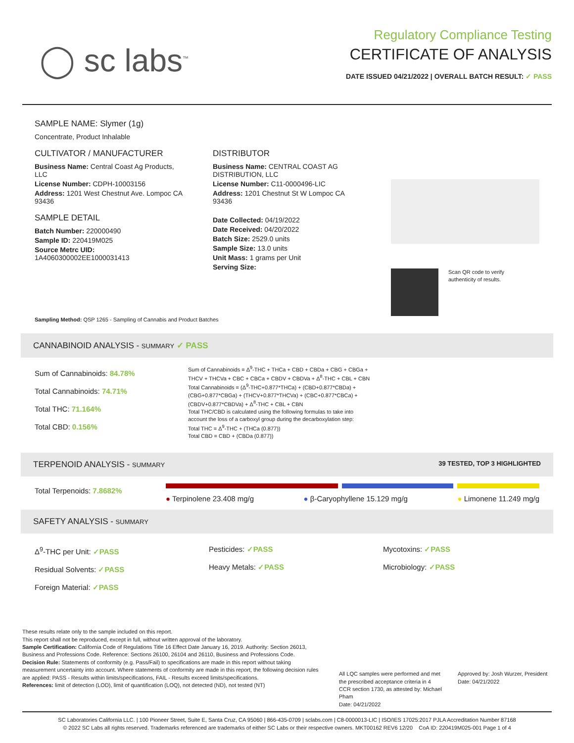◯ sc labs<sup>™</sup>
Regulatory Compliance Testing
CERTIFICATE OF ANALYSIS
DATE ISSUED 04/21/2022 | OVERALL BATCH RESULT: ✓ PASS
SAMPLE NAME: Slymer (1g)
Concentrate, Product Inhalable
CULTIVATOR / MANUFACTURER
Business Name: Central Coast Ag Products, LLC
License Number: CDPH-10003156
Address: 1201 West Chestnut Ave. Lompoc CA 93436
SAMPLE DETAIL
Batch Number: 220000490
Sample ID: 220419M025
Source Metrc UID:
1A4060300002EE1000031413
DISTRIBUTOR
Business Name: CENTRAL COAST AG DISTRIBUTION, LLC
License Number: C11-0000496-LIC
Address: 1201 Chestnut St W Lompoc CA 93436
Date Collected: 04/19/2022
Date Received: 04/20/2022
Batch Size: 2529.0 units
Sample Size: 13.0 units
Unit Mass: 1 grams per Unit
Serving Size:
Scan QR code to verify
authenticity of results.
Sampling Method: QSP 1265 - Sampling of Cannabis and Product Batches
CANNABINOID ANALYSIS - SUMMARY ✓ PASS
Sum of Cannabinoids: 84.78%
Total Cannabinoids: 74.71%
Total THC: 71.164%
Total CBD: 0.156%
Sum of Cannabinoids = Δ<sup>9</sup>-THC + THCa + CBD + CBDa + CBG + CBGa + THCV + THCVa + CBC + CBCa + CBDV + CBDVa + Δ<sup>8</sup>-THC + CBL + CBN
Total Cannabinoids = (Δ<sup>9</sup>-THC+0.877*THCa) + (CBD+0.877*CBDa) + (CBG+0.877*CBGa) + (THCV+0.877*THCVa) + (CBC+0.877*CBCa) + (CBDV+0.877*CBDVa) + Δ<sup>8</sup>-THC + CBL + CBN
Total THC/CBD is calculated using the following formulas to take into account the loss of a carboxyl group during the decarboxylation step:
Total THC = Δ<sup>9</sup>-THC + (THCa (0.877))
Total CBD = CBD + (CBDa (0.877))
TERPENOID ANALYSIS - SUMMARY 39 TESTED, TOP 3 HIGHLIGHTED
Total Terpenoids: 7.8682%
● Terpinolene 23.408 mg/g ● β-Caryophyllene 15.129 mg/g ● Limonene 11.249 mg/g
SAFETY ANALYSIS - SUMMARY
Δ<sup>9</sup>-THC per Unit: ✓PASS
Residual Solvents: ✓PASS
Foreign Material: ✓PASS
Pesticides: ✓PASS
Heavy Metals: ✓PASS
Mycotoxins: ✓PASS
Microbiology: ✓PASS
These results relate only to the sample included on this report.
This report shall not be reproduced, except in full, without written approval of the laboratory.
Sample Certification: California Code of Regulations Title 16 Effect Date January 16, 2019. Authority: Section 26013, Business and Professions Code. Reference: Sections 26100, 26104 and 26110, Business and Professions Code.
Decision Rule: Statements of conformity (e.g. Pass/Fail) to specifications are made in this report without taking measurement uncertainty into account. Where statements of conformity are made in this report, the following decision rules are applied: PASS - Results within limits/specifications, FAIL - Results exceed limits/specifications.
References: limit of detection (LOD), limit of quantification (LOQ), not detected (ND), not tested (NT)
All LQC samples were performed and met the prescribed acceptance criteria in 4 CCR section 1730, as attested by: Michael Pham
Date: 04/21/2022
Approved by: Josh Wurzer, President
Date: 04/21/2022
SC Laboratories California LLC. | 100 Pioneer Street, Suite E, Santa Cruz, CA 95060 | 866-435-0709 | sclabs.com | C8-0000013-LIC | ISO/IES 17025:2017 PJLA Accreditation Number 87168
© 2022 SC Labs all rights reserved. Trademarks referenced are trademarks of either SC Labs or their respective owners. MKT00162 REV6 12/20 CoA ID: 220419M025-001 Page 1 of 4